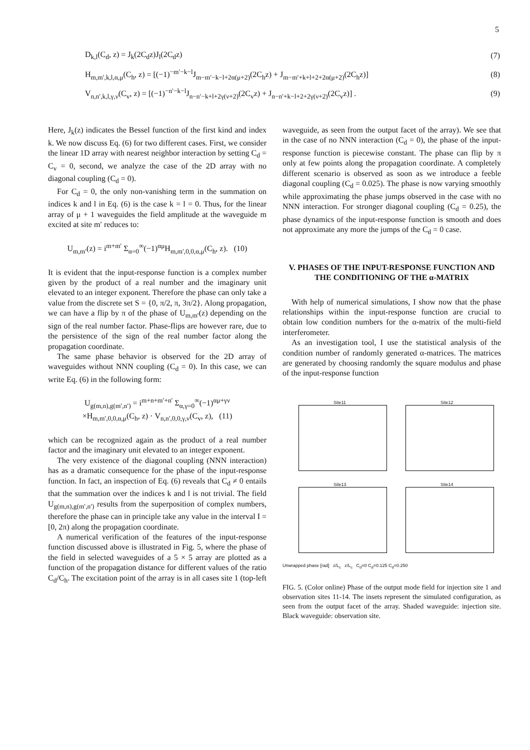5
D<sub>k,l</sub>(C<sub>d</sub>, z) = J<sub>k</sub>(2C<sub>d</sub>z)J<sub>l</sub>(2C<sub>d</sub>z) (7)
H<sub>m,m′,k,l,α,μ</sub>(C<sub>h</sub>, z) = [(−1)<sup>−m′−k−l</sup>J<sub>m−m′−k−l+2α(μ+2)</sub>(2C<sub>h</sub>z) + J<sub>m−m′+k+l+2+2α(μ+2)</sub>(2C<sub>h</sub>z)] (8)
V<sub>n,n′,k,l,γ,ν</sub>(C<sub>v</sub>, z) = [(−1)<sup>−n′−k−l</sup>J<sub>n−n′−k+l+2γ(ν+2)</sub>(2C<sub>v</sub>z) + J<sub>n−n′+k−l+2+2γ(ν+2)</sub>(2C<sub>v</sub>z)] . (9)
Here, J<sub>k</sub>(z) indicates the Bessel function of the first kind and index k. We now discuss Eq. (6) for two different cases. First, we consider the linear 1D array with nearest neighbor interaction by setting C<sub>d</sub> = C<sub>v</sub> = 0, second, we analyze the case of the 2D array with no diagonal coupling (C<sub>d</sub> = 0).
For C<sub>d</sub> = 0, the only non-vanishing term in the summation on indices k and l in Eq. (6) is the case k = l = 0. Thus, for the linear array of μ + 1 waveguides the field amplitude at the waveguide m excited at site m′ reduces to:
U<sub>m,m′</sub>(z) = i<sup>m+m′</sup> Σ<sub>α=0</sub><sup>∞</sup>(−1)<sup>αμ</sup>H<sub>m,m′,0,0,α,μ</sub>(C<sub>h</sub>, z). (10)
It is evident that the input-response function is a complex number given by the product of a real number and the imaginary unit elevated to an integer exponent. Therefore the phase can only take a value from the discrete set S = {0, π/2, π, 3π/2}. Along propagation, we can have a flip by π of the phase of U<sub>m,m′</sub>(z) depending on the sign of the real number factor. Phase-flips are however rare, due to the persistence of the sign of the real number factor along the propagation coordinate.
The same phase behavior is observed for the 2D array of waveguides without NNN coupling (C<sub>d</sub> = 0). In this case, we can write Eq. (6) in the following form:
U<sub>g(m,n),g(m′,n′)</sub> = i<sup>m+n+m′+n′</sup> Σ<sub>α,γ=0</sub><sup>∞</sup>(−1)<sup>αμ+γν</sup>
×H<sub>m,m′,0,0,α,μ</sub>(C<sub>h</sub>, z) · V<sub>n,n′,0,0,γ,ν</sub>(C<sub>v</sub>, z), (11)
which can be recognized again as the product of a real number factor and the imaginary unit elevated to an integer exponent.
The very existence of the diagonal coupling (NNN interaction) has as a dramatic consequence for the phase of the input-response function. In fact, an inspection of Eq. (6) reveals that C<sub>d</sub> ≠ 0 entails that the summation over the indices k and l is not trivial. The field U<sub>g(m,n),g(m′,n′)</sub> results from the superposition of complex numbers, therefore the phase can in principle take any value in the interval I = [0, 2π) along the propagation coordinate.
A numerical verification of the features of the input-response function discussed above is illustrated in Fig. 5, where the phase of the field in selected waveguides of a 5 × 5 array are plotted as a function of the propagation distance for different values of the ratio C<sub>d</sub>/C<sub>h</sub>. The excitation point of the array is in all cases site 1 (top-left
waveguide, as seen from the output facet of the array). We see that in the case of no NNN interaction (C<sub>d</sub> = 0), the phase of the input-response function is piecewise constant. The phase can flip by π only at few points along the propagation coordinate. A completely different scenario is observed as soon as we introduce a feeble diagonal coupling (C<sub>d</sub> = 0.025). The phase is now varying smoothly while approximating the phase jumps observed in the case with no NNN interaction. For stronger diagonal coupling (C<sub>d</sub> = 0.25), the phase dynamics of the input-response function is smooth and does not approximate any more the jumps of the C<sub>d</sub> = 0 case.
V. PHASES OF THE INPUT-RESPONSE FUNCTION AND THE CONDITIONING OF THE α-MATRIX
With help of numerical simulations, I show now that the phase relationships within the input-response function are crucial to obtain low condition numbers for the α-matrix of the multi-field interferometer.
As an investigation tool, I use the statistical analysis of the condition number of randomly generated α-matrices. The matrices are generated by choosing randomly the square modulus and phase of the input-response function
Site11
Site12
Site13
Site14
Unwrapped phase [rad] z/L<sub>c</sub> z/L<sub>c</sub> C<sub>d</sub>=0 C<sub>d</sub>=0.125 C<sub>d</sub>=0.250
FIG. 5. (Color online) Phase of the output mode field for injection site 1 and observation sites 11-14. The insets represent the simulated configuration, as seen from the output facet of the array. Shaded waveguide: injection site. Black waveguide: observation site.